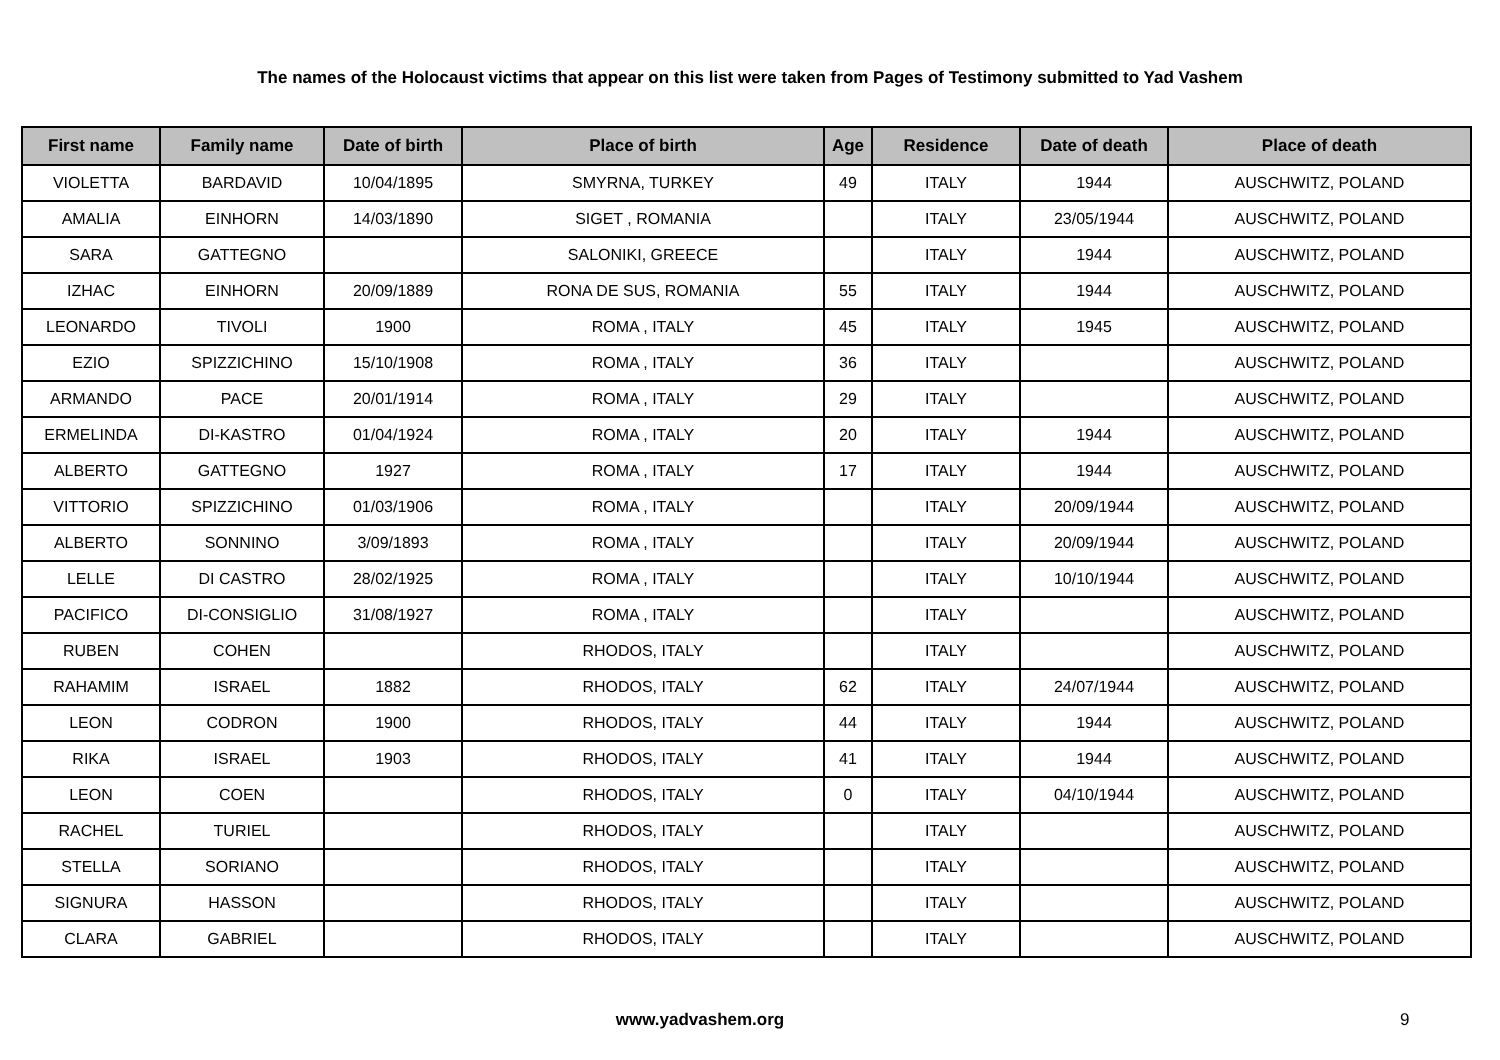The names of the Holocaust victims that appear on this list were taken from Pages of Testimony submitted to Yad Vashem
| First name | Family name | Date of birth | Place of birth | Age | Residence | Date of death | Place of death |
| --- | --- | --- | --- | --- | --- | --- | --- |
| VIOLETTA | BARDAVID | 10/04/1895 | SMYRNA, TURKEY | 49 | ITALY | 1944 | AUSCHWITZ, POLAND |
| AMALIA | EINHORN | 14/03/1890 | SIGET , ROMANIA | | ITALY | 23/05/1944 | AUSCHWITZ, POLAND |
| SARA | GATTEGNO | | SALONIKI, GREECE | | ITALY | 1944 | AUSCHWITZ, POLAND |
| IZHAC | EINHORN | 20/09/1889 | RONA DE SUS, ROMANIA | 55 | ITALY | 1944 | AUSCHWITZ, POLAND |
| LEONARDO | TIVOLI | 1900 | ROMA , ITALY | 45 | ITALY | 1945 | AUSCHWITZ, POLAND |
| EZIO | SPIZZICHINO | 15/10/1908 | ROMA , ITALY | 36 | ITALY | | AUSCHWITZ, POLAND |
| ARMANDO | PACE | 20/01/1914 | ROMA , ITALY | 29 | ITALY | | AUSCHWITZ, POLAND |
| ERMELINDA | DI-KASTRO | 01/04/1924 | ROMA , ITALY | 20 | ITALY | 1944 | AUSCHWITZ, POLAND |
| ALBERTO | GATTEGNO | 1927 | ROMA , ITALY | 17 | ITALY | 1944 | AUSCHWITZ, POLAND |
| VITTORIO | SPIZZICHINO | 01/03/1906 | ROMA , ITALY | | ITALY | 20/09/1944 | AUSCHWITZ, POLAND |
| ALBERTO | SONNINO | 3/09/1893 | ROMA , ITALY | | ITALY | 20/09/1944 | AUSCHWITZ, POLAND |
| LELLE | DI CASTRO | 28/02/1925 | ROMA , ITALY | | ITALY | 10/10/1944 | AUSCHWITZ, POLAND |
| PACIFICO | DI-CONSIGLIO | 31/08/1927 | ROMA , ITALY | | ITALY | | AUSCHWITZ, POLAND |
| RUBEN | COHEN | | RHODOS, ITALY | | ITALY | | AUSCHWITZ, POLAND |
| RAHAMIM | ISRAEL | 1882 | RHODOS, ITALY | 62 | ITALY | 24/07/1944 | AUSCHWITZ, POLAND |
| LEON | CODRON | 1900 | RHODOS, ITALY | 44 | ITALY | 1944 | AUSCHWITZ, POLAND |
| RIKA | ISRAEL | 1903 | RHODOS, ITALY | 41 | ITALY | 1944 | AUSCHWITZ, POLAND |
| LEON | COEN | | RHODOS, ITALY | 0 | ITALY | 04/10/1944 | AUSCHWITZ, POLAND |
| RACHEL | TURIEL | | RHODOS, ITALY | | ITALY | | AUSCHWITZ, POLAND |
| STELLA | SORIANO | | RHODOS, ITALY | | ITALY | | AUSCHWITZ, POLAND |
| SIGNURA | HASSON | | RHODOS, ITALY | | ITALY | | AUSCHWITZ, POLAND |
| CLARA | GABRIEL | | RHODOS, ITALY | | ITALY | | AUSCHWITZ, POLAND |
www.yadvashem.org 9